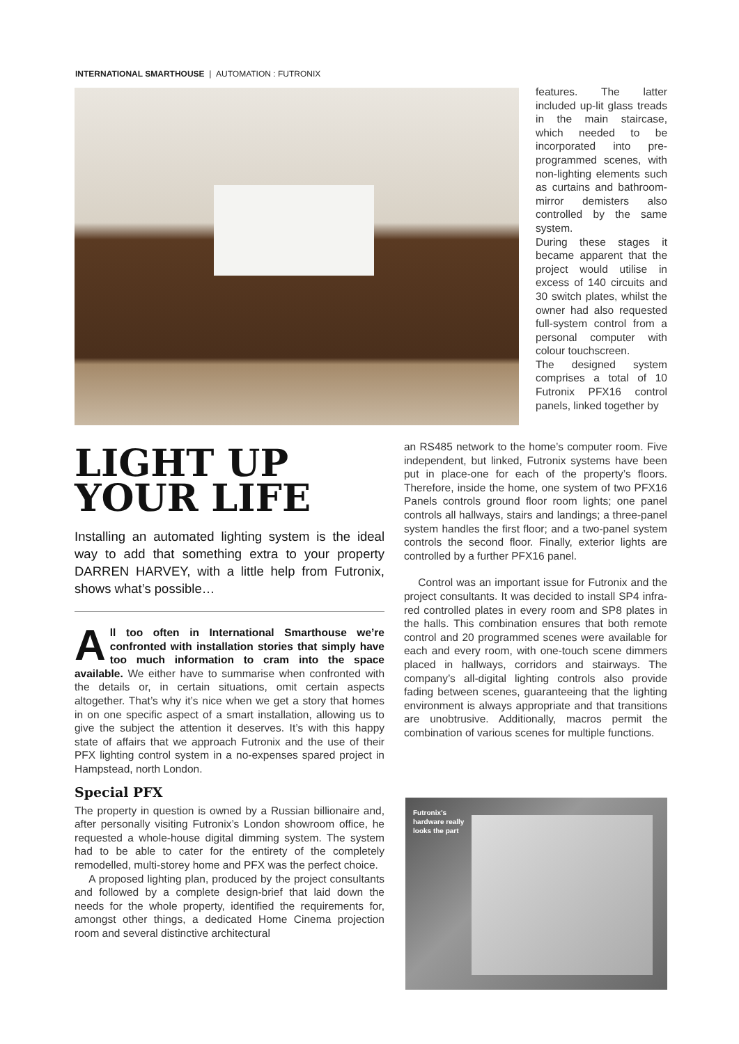INTERNATIONAL SMARTHOUSE | AUTOMATION : FUTRONIX
features. The latter included up-lit glass treads in the main staircase, which needed to be incorporated into pre-programmed scenes, with non-lighting elements such as curtains and bathroom-mirror demisters also controlled by the same system.
During these stages it became apparent that the project would utilise in excess of 140 circuits and 30 switch plates, whilst the owner had also requested full-system control from a personal computer with colour touchscreen.
The designed system comprises a total of 10 Futronix PFX16 control panels, linked together by
LIGHT UP
YOUR LIFE
Installing an automated lighting system is the ideal way to add that something extra to your property DARREN HARVEY, with a little help from Futronix, shows what’s possible…
All too often in International Smarthouse we’re confronted with installation stories that simply have too much information to cram into the space available. We either have to summarise when confronted with the details or, in certain situations, omit certain aspects altogether. That’s why it’s nice when we get a story that homes in on one specific aspect of a smart installation, allowing us to give the subject the attention it deserves. It’s with this happy state of affairs that we approach Futronix and the use of their PFX lighting control system in a no-expenses spared project in Hampstead, north London.
Special PFX
The property in question is owned by a Russian billionaire and, after personally visiting Futronix’s London showroom office, he requested a whole-house digital dimming system. The system had to be able to cater for the entirety of the completely remodelled, multi-storey home and PFX was the perfect choice.
A proposed lighting plan, produced by the project consultants and followed by a complete design-brief that laid down the needs for the whole property, identified the requirements for, amongst other things, a dedicated Home Cinema projection room and several distinctive architectural
an RS485 network to the home’s computer room. Five independent, but linked, Futronix systems have been put in place-one for each of the property’s floors. Therefore, inside the home, one system of two PFX16 Panels controls ground floor room lights; one panel controls all hallways, stairs and landings; a three-panel system handles the first floor; and a two-panel system controls the second floor. Finally, exterior lights are controlled by a further PFX16 panel.
Control was an important issue for Futronix and the project consultants. It was decided to install SP4 infra-red controlled plates in every room and SP8 plates in the halls. This combination ensures that both remote control and 20 programmed scenes were available for each and every room, with one-touch scene dimmers placed in hallways, corridors and stairways. The company’s all-digital lighting controls also provide fading between scenes, guaranteeing that the lighting environment is always appropriate and that transitions are unobtrusive. Additionally, macros permit the combination of various scenes for multiple functions.
Futronix’s
hardware really
looks the part